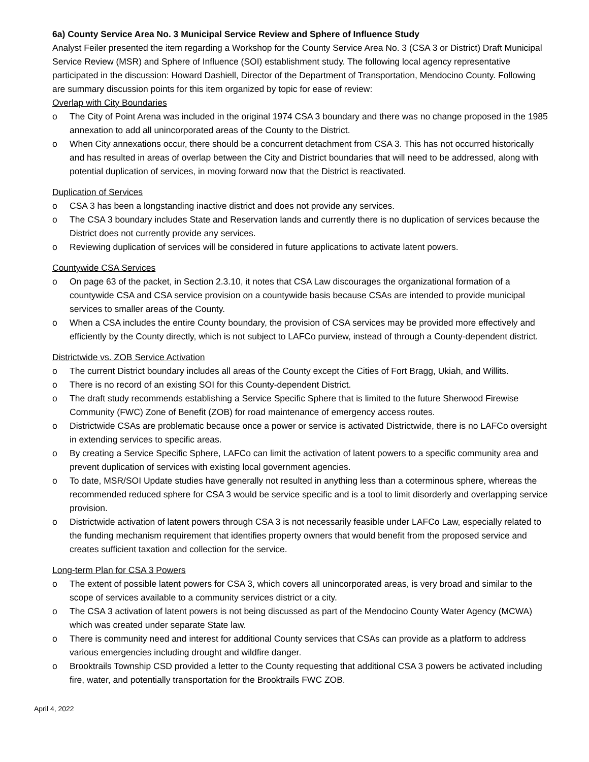6a) County Service Area No. 3 Municipal Service Review and Sphere of Influence Study
Analyst Feiler presented the item regarding a Workshop for the County Service Area No. 3 (CSA 3 or District) Draft Municipal Service Review (MSR) and Sphere of Influence (SOI) establishment study. The following local agency representative participated in the discussion: Howard Dashiell, Director of the Department of Transportation, Mendocino County. Following are summary discussion points for this item organized by topic for ease of review:
Overlap with City Boundaries
o The City of Point Arena was included in the original 1974 CSA 3 boundary and there was no change proposed in the 1985 annexation to add all unincorporated areas of the County to the District.
o When City annexations occur, there should be a concurrent detachment from CSA 3. This has not occurred historically and has resulted in areas of overlap between the City and District boundaries that will need to be addressed, along with potential duplication of services, in moving forward now that the District is reactivated.
Duplication of Services
o CSA 3 has been a longstanding inactive district and does not provide any services.
o The CSA 3 boundary includes State and Reservation lands and currently there is no duplication of services because the District does not currently provide any services.
o Reviewing duplication of services will be considered in future applications to activate latent powers.
Countywide CSA Services
o On page 63 of the packet, in Section 2.3.10, it notes that CSA Law discourages the organizational formation of a countywide CSA and CSA service provision on a countywide basis because CSAs are intended to provide municipal services to smaller areas of the County.
o When a CSA includes the entire County boundary, the provision of CSA services may be provided more effectively and efficiently by the County directly, which is not subject to LAFCo purview, instead of through a County-dependent district.
Districtwide vs. ZOB Service Activation
o The current District boundary includes all areas of the County except the Cities of Fort Bragg, Ukiah, and Willits.
o There is no record of an existing SOI for this County-dependent District.
o The draft study recommends establishing a Service Specific Sphere that is limited to the future Sherwood Firewise Community (FWC) Zone of Benefit (ZOB) for road maintenance of emergency access routes.
o Districtwide CSAs are problematic because once a power or service is activated Districtwide, there is no LAFCo oversight in extending services to specific areas.
o By creating a Service Specific Sphere, LAFCo can limit the activation of latent powers to a specific community area and prevent duplication of services with existing local government agencies.
o To date, MSR/SOI Update studies have generally not resulted in anything less than a coterminous sphere, whereas the recommended reduced sphere for CSA 3 would be service specific and is a tool to limit disorderly and overlapping service provision.
o Districtwide activation of latent powers through CSA 3 is not necessarily feasible under LAFCo Law, especially related to the funding mechanism requirement that identifies property owners that would benefit from the proposed service and creates sufficient taxation and collection for the service.
Long-term Plan for CSA 3 Powers
o The extent of possible latent powers for CSA 3, which covers all unincorporated areas, is very broad and similar to the scope of services available to a community services district or a city.
o The CSA 3 activation of latent powers is not being discussed as part of the Mendocino County Water Agency (MCWA) which was created under separate State law.
o There is community need and interest for additional County services that CSAs can provide as a platform to address various emergencies including drought and wildfire danger.
o Brooktrails Township CSD provided a letter to the County requesting that additional CSA 3 powers be activated including fire, water, and potentially transportation for the Brooktrails FWC ZOB.
April 4, 2022